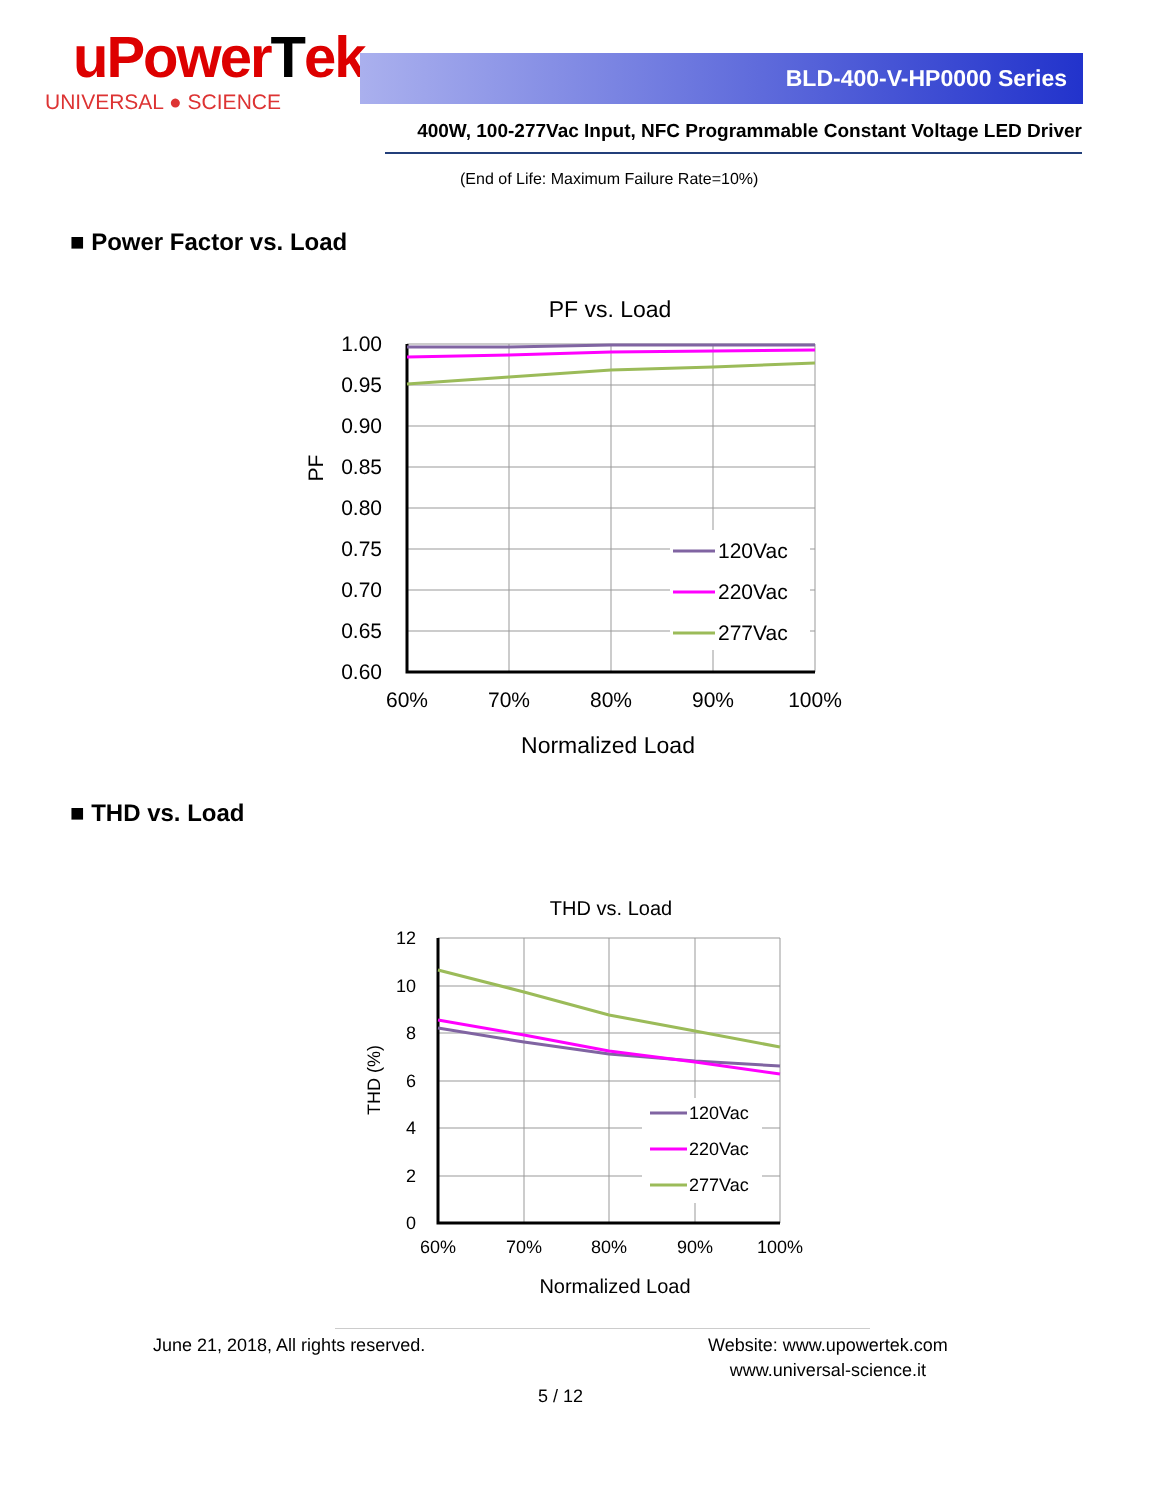uPowerTek
UNIVERSAL ● SCIENCE
BLD-400-V-HP0000 Series
400W, 100-277Vac Input, NFC Programmable Constant Voltage LED Driver
(End of Life: Maximum Failure Rate=10%)
■ Power Factor vs. Load
PF vs. Load
1.00
0.95
0.90
0.85
0.80
0.75
0.70
0.65
0.60
60%
70%
80%
90%
100%
Normalized Load
PF
120Vac
220Vac
277Vac
■ THD vs. Load
THD vs. Load
12
10
8
6
4
2
0
60%
70%
80%
90%
100%
Normalized Load
THD (%)
120Vac
220Vac
277Vac
June 21, 2018, All rights reserved.
Website: www.upowertek.com
www.universal-science.it
5 / 12